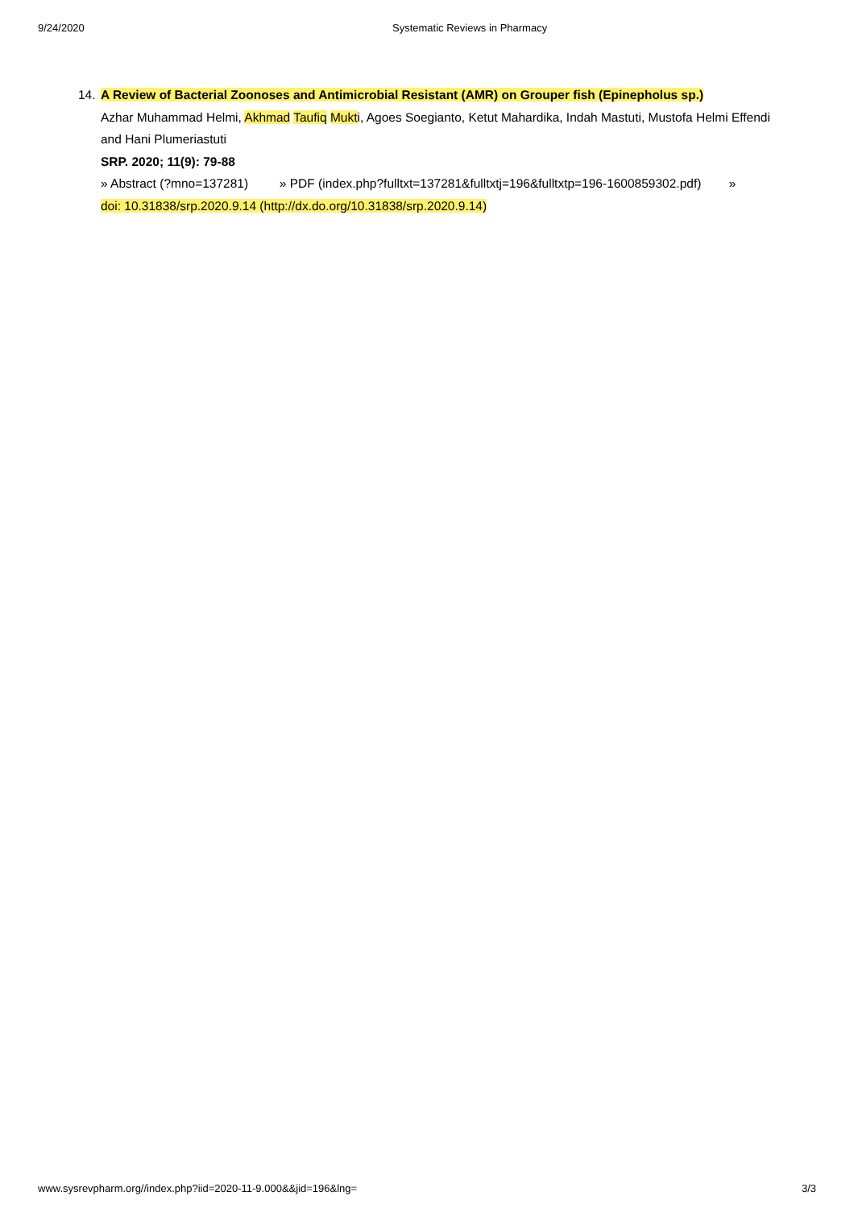9/24/2020 Systematic Reviews in Pharmacy
14. A Review of Bacterial Zoonoses and Antimicrobial Resistant (AMR) on Grouper fish (Epinepholus sp.)
Azhar Muhammad Helmi, Akhmad Taufiq Mukti, Agoes Soegianto, Ketut Mahardika, Indah Mastuti, Mustofa Helmi Effendi and Hani Plumeriastuti
SRP. 2020; 11(9): 79-88
» Abstract (?mno=137281) » PDF (index.php?fulltxt=137281&fulltxtj=196&fulltxtp=196-1600859302.pdf) »
doi: 10.31838/srp.2020.9.14 (http://dx.do.org/10.31838/srp.2020.9.14)
www.sysrevpharm.org//index.php?iid=2020-11-9.000&&jid=196&lng= 3/3